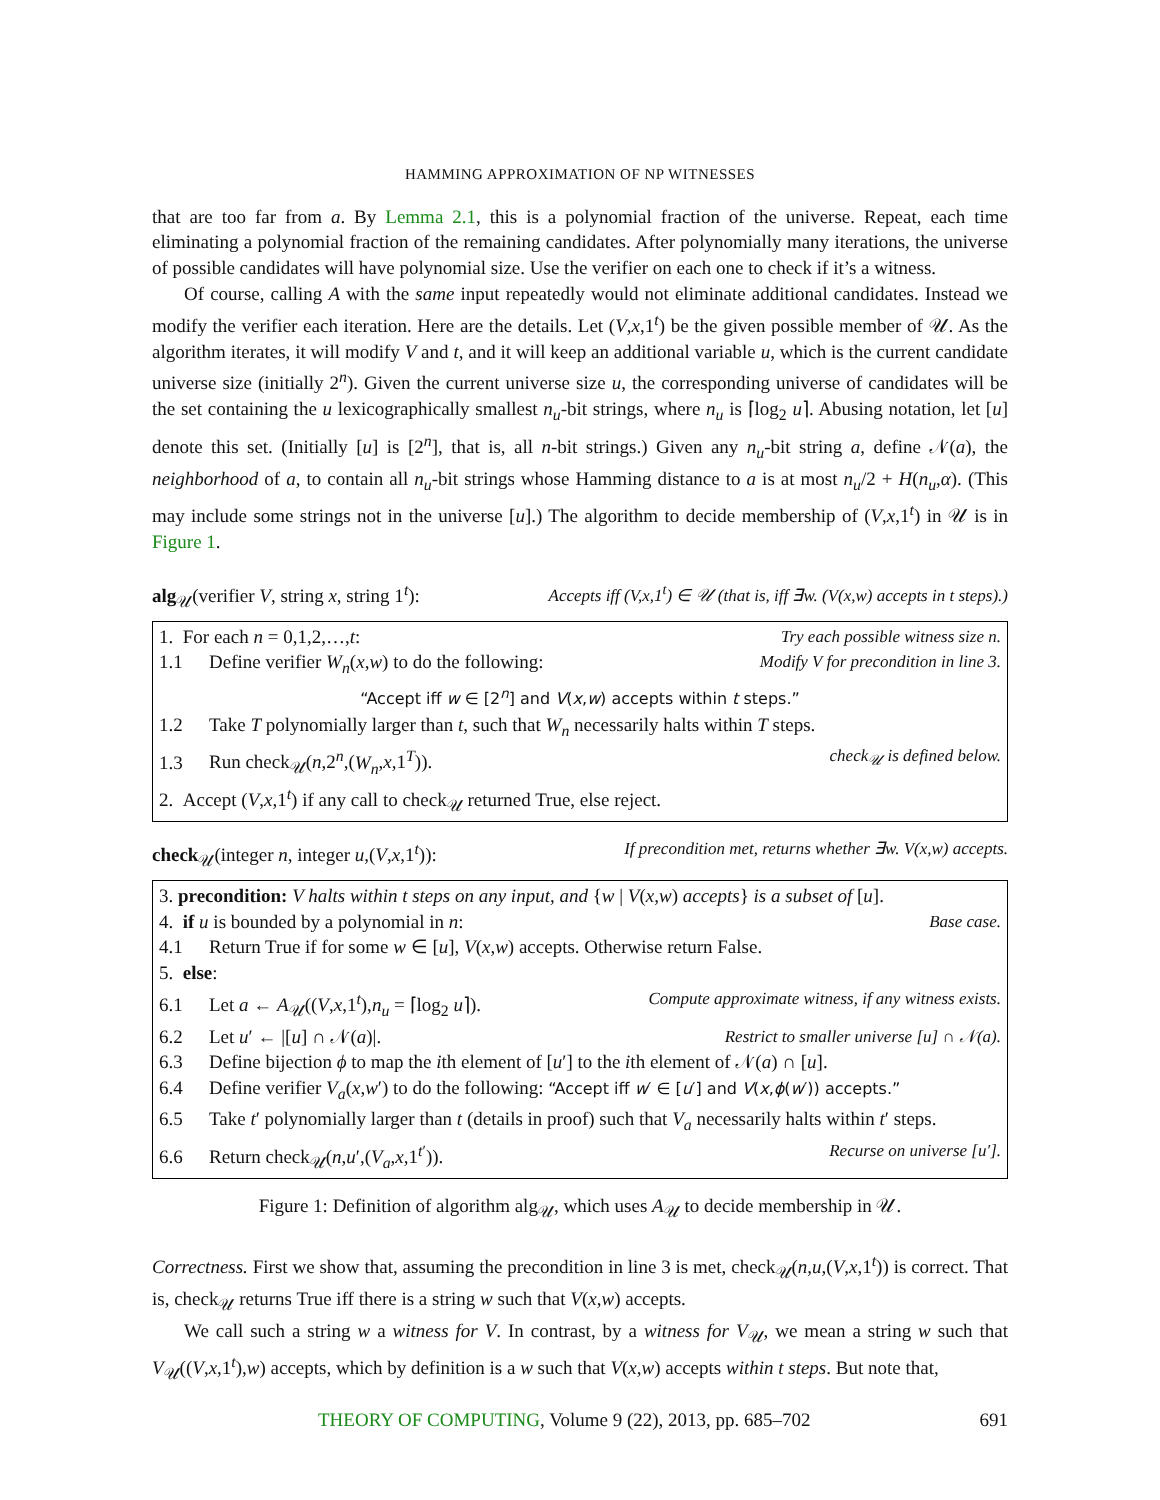HAMMING APPROXIMATION OF NP WITNESSES
that are too far from a. By Lemma 2.1, this is a polynomial fraction of the universe. Repeat, each time eliminating a polynomial fraction of the remaining candidates. After polynomially many iterations, the universe of possible candidates will have polynomial size. Use the verifier on each one to check if it’s a witness.
Of course, calling A with the same input repeatedly would not eliminate additional candidates. Instead we modify the verifier each iteration. Here are the details. Let (V,x,1<sup>t</sup>) be the given possible member of 𝒰. As the algorithm iterates, it will modify V and t, and it will keep an additional variable u, which is the current candidate universe size (initially 2<sup>n</sup>). Given the current universe size u, the corresponding universe of candidates will be the set containing the u lexicographically smallest n<sub>u</sub>-bit strings, where n<sub>u</sub> is ⌈log<sub>2</sub> u⌉. Abusing notation, let [u] denote this set. (Initially [u] is [2<sup>n</sup>], that is, all n-bit strings.) Given any n<sub>u</sub>-bit string a, define 𝒩(a), the neighborhood of a, to contain all n<sub>u</sub>-bit strings whose Hamming distance to a is at most n<sub>u</sub>/2 + H(n<sub>u</sub>,α). (This may include some strings not in the universe [u].) The algorithm to decide membership of (V,x,1<sup>t</sup>) in 𝒰 is in Figure 1.
alg<sub>𝒰</sub>(verifier V, string x, string 1<sup>t</sup>): Accepts iff (V,x,1<sup>t</sup>) ∈ 𝒰 (that is, iff ∃w. (V(x,w) accepts in t steps).)
1. For each n = 0,1,2,…,t: Try each possible witness size n.
1.1 Define verifier W<sub>n</sub>(x,w) to do the following: Modify V for precondition in line 3.
“Accept iff w ∈ [2<sup>n</sup>] and V(x,w) accepts within t steps.”
1.2 Take T polynomially larger than t, such that W<sub>n</sub> necessarily halts within T steps.
1.3 Run check<sub>𝒰</sub>(n,2<sup>n</sup>,(W<sub>n</sub>,x,1<sup>T</sup>)). check<sub>𝒰</sub> is defined below.
2. Accept (V,x,1<sup>t</sup>) if any call to check<sub>𝒰</sub> returned True, else reject.
check<sub>𝒰</sub>(integer n, integer u,(V,x,1<sup>t</sup>)): If precondition met, returns whether ∃w. V(x,w) accepts.
3. precondition: V halts within t steps on any input, and {w | V(x,w) accepts} is a subset of [u].
4. if u is bounded by a polynomial in n: Base case.
4.1 Return True if for some w ∈ [u], V(x,w) accepts. Otherwise return False.
5. else:
6.1 Let a ← A<sub>𝒰</sub>((V,x,1<sup>t</sup>),n<sub>u</sub> = ⌈log<sub>2</sub> u⌉). Compute approximate witness, if any witness exists.
6.2 Let u′ ← |[u] ∩ 𝒩(a)|. Restrict to smaller universe [u] ∩ 𝒩(a).
6.3 Define bijection ϕ to map the ith element of [u′] to the ith element of 𝒩(a) ∩ [u].
6.4 Define verifier V<sub>a</sub>(x,w′) to do the following: “Accept iff w′ ∈ [u′] and V(x,ϕ(w′)) accepts.”
6.5 Take t′ polynomially larger than t (details in proof) such that V<sub>a</sub> necessarily halts within t′ steps.
6.6 Return check<sub>𝒰</sub>(n,u′,(V<sub>a</sub>,x,1<sup>t′</sup>)). Recurse on universe [u′].
Figure 1: Definition of algorithm alg<sub>𝒰</sub>, which uses A<sub>𝒰</sub> to decide membership in 𝒰.
Correctness. First we show that, assuming the precondition in line 3 is met, check<sub>𝒰</sub>(n,u,(V,x,1<sup>t</sup>)) is correct. That is, check<sub>𝒰</sub> returns True iff there is a string w such that V(x,w) accepts.
We call such a string w a witness for V. In contrast, by a witness for V<sub>𝒰</sub>, we mean a string w such that V<sub>𝒰</sub>((V,x,1<sup>t</sup>),w) accepts, which by definition is a w such that V(x,w) accepts within t steps. But note that,
THEORY OF COMPUTING, Volume 9 (22), 2013, pp. 685–702 691